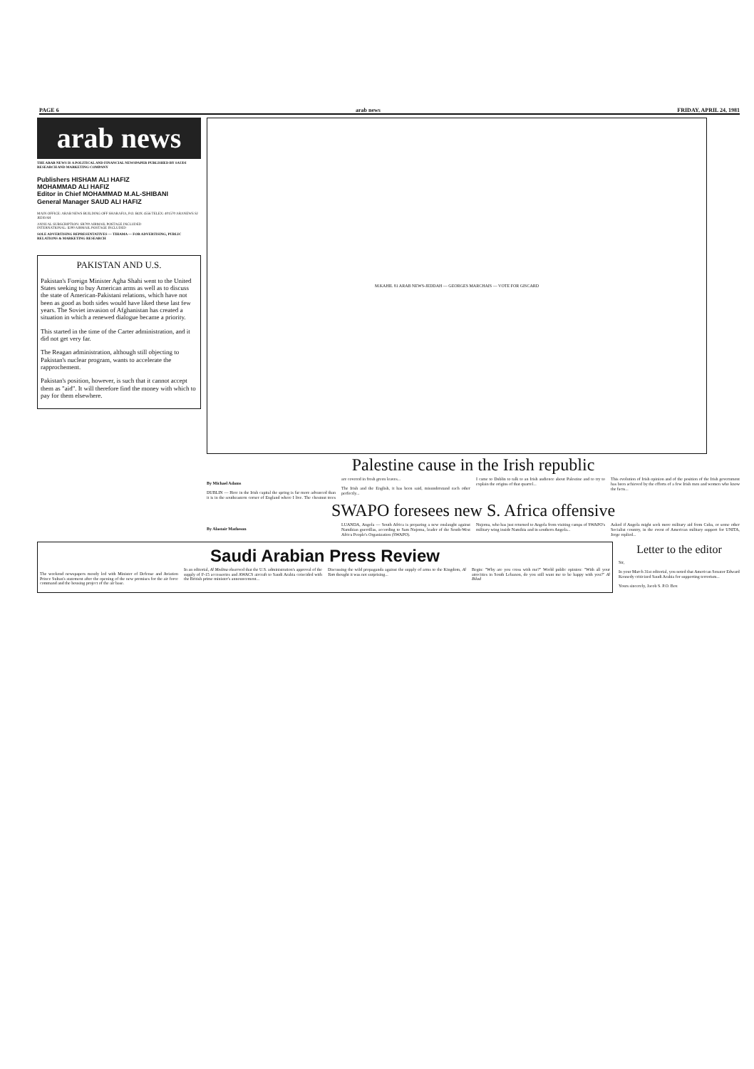PAGE 6 arab news FRIDAY, APRIL 24, 1981
arab news
THE ARAB NEWS IS A POLITICAL AND FINANCIAL NEWSPAPER PUBLISHED BY SAUDI RESEARCH AND MARKETING COMPANY
Publishers HISHAM ALI HAFIZ
MOHAMMAD ALI HAFIZ
Editor in Chief MOHAMMAD M.AL-SHIBANI
General Manager SAUD ALI HAFIZ
MAIN OFFICE: ARAB NEWS BUILDING OFF SHARAFIA, P.O. BOX 4556 TELEX: 401570 ARANEWS SJ JEDDAH
ANNUAL SUBSCRIPTION: SR700 AIRMAIL POSTAGE INCLUDED
INTERNATIONAL: $200 AIRMAIL POSTAGE INCLUDED
SOLE ADVERTISING REPRESENTATIVES — TIHAMA — FOR ADVERTISING, PUBLIC RELATIONS & MARKETING RESEARCH
PAKISTAN AND U.S.
Pakistan's Foreign Minister Agha Shahi went to the United States seeking to buy American arms as well as to discuss the state of American-Pakistani relations, which have not been as good as both sides would have liked these last few years. The Soviet invasion of Afghanistan has created a situation in which a renewed dialogue became a priority.
This started in the time of the Carter administration, and it did not get very far.
The Reagan administration, although still objecting to Pakistan's nuclear program, wants to accelerate the rapprochement.
Pakistan's position, however, is such that it cannot accept them as "aid". It will therefore find the money with which to pay for them elsewhere.
M.KAHIL 81 ARAB NEWS-JEDDAH — GEORGES MARCHAIS — VOTE FOR GISCARD
Palestine cause in the Irish republic
By Michael Adams
DUBLIN — Here in the Irish capital the spring is far more advanced than it is in the southeastern corner of England where I live. The chestnut trees are covered in fresh green leaves...
The Irish and the English, it has been said, misunderstand each other perfectly...
I came to Dublin to talk to an Irish audience about Palestine and to try to explain the origins of that quarrel...
This evolution of Irish opinion and of the position of the Irish government has been achieved by the efforts of a few Irish men and women who know the facts...
SWAPO foresees new S. Africa offensive
By Alastair Matheson
LUANDA, Angola — South Africa is preparing a new onslaught against Namibian guerrillas, according to Sam Nujoma, leader of the South-West Africa People's Organization (SWAPO).
Nujoma, who has just returned to Angola from visiting camps of SWAPO's military wing inside Namibia and in southern Angola...
Asked if Angola might seek more military aid from Cuba, or some other Socialist country, in the event of American military support for UNITA, Jorge replied...
Saudi Arabian Press Review
The weekend newspapers mostly led with Minister of Defense and Aviation Prince Sultan's statement after the opening of the new premises for the air force command and the housing project of the air base.
In an editorial, Al Medina observed that the U.S. administration's approval of the supply of F-15 accessories and AWACS aircraft to Saudi Arabia coincided with the British prime minister's announcement...
Discussing the wild propaganda against the supply of arms to the Kingdom, Al Yom thought it was not surprising...
Begin: "Why are you cross with me?" World public opinion: "With all your atrocities in South Lebanon, do you still want me to be happy with you?" Al Bilad
Letter to the editor
Sir,
In your March 31st editorial, you noted that American Senator Edward Kennedy criticized Saudi Arabia for supporting terrorism...
Yours sincerely, Jacob S. P.O. Box